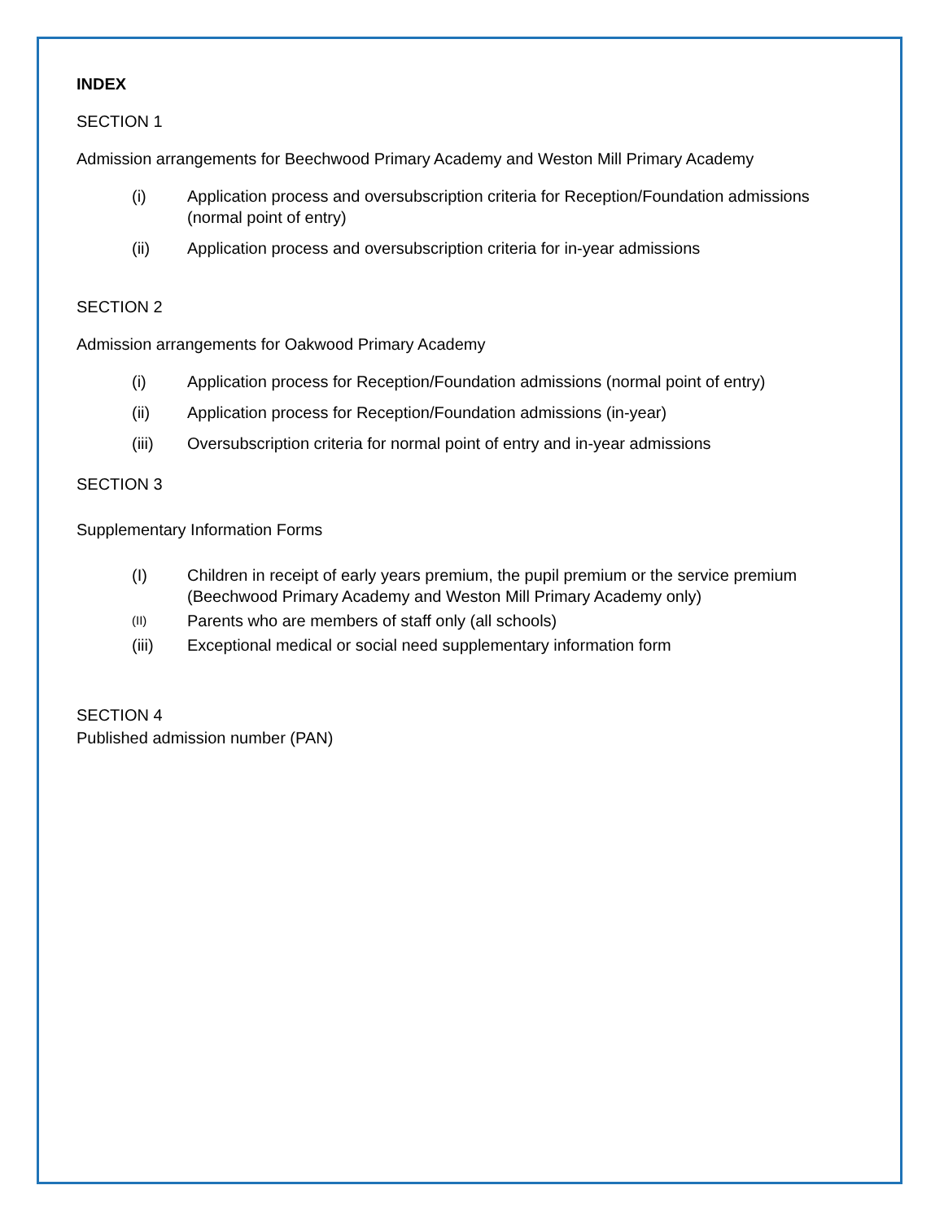INDEX
SECTION 1
Admission arrangements for Beechwood Primary Academy and Weston Mill Primary Academy
(i) Application process and oversubscription criteria for Reception/Foundation admissions (normal point of entry)
(ii) Application process and oversubscription criteria for in-year admissions
SECTION 2
Admission arrangements for Oakwood Primary Academy
(i) Application process for Reception/Foundation admissions (normal point of entry)
(ii) Application process for Reception/Foundation admissions (in-year)
(iii) Oversubscription criteria for normal point of entry and in-year admissions
SECTION 3
Supplementary Information Forms
(I) Children in receipt of early years premium, the pupil premium or the service premium (Beechwood Primary Academy and Weston Mill Primary Academy only)
(II) Parents who are members of staff only (all schools)
(iii) Exceptional medical or social need supplementary information form
SECTION 4
Published admission number (PAN)